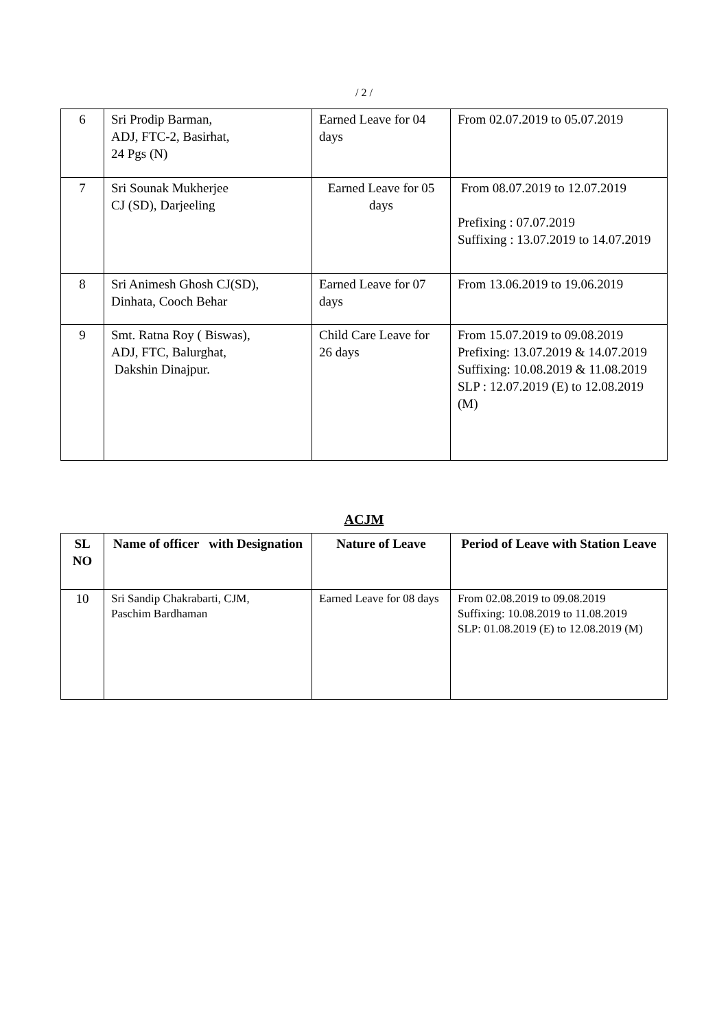/ 2 /
| 6 | Sri Prodip Barman, ADJ, FTC-2, Basirhat, 24 Pgs (N) | Earned Leave for 04 days | From 02.07.2019 to 05.07.2019 |
| 7 | Sri Sounak Mukherjee CJ (SD), Darjeeling | Earned Leave for 05 days | From 08.07.2019 to 12.07.2019 Prefixing : 07.07.2019 Suffixing : 13.07.2019 to 14.07.2019 |
| 8 | Sri Animesh Ghosh CJ(SD), Dinhata, Cooch Behar | Earned Leave for 07 days | From 13.06.2019 to 19.06.2019 |
| 9 | Smt. Ratna Roy ( Biswas), ADJ, FTC, Balurghat, Dakshin Dinajpur. | Child Care Leave for 26 days | From 15.07.2019 to 09.08.2019 Prefixing: 13.07.2019 & 14.07.2019 Suffixing: 10.08.2019 & 11.08.2019 SLP : 12.07.2019 (E) to 12.08.2019 (M) |
ACJM
| SL NO | Name of officer with Designation | Nature of Leave | Period of Leave with Station Leave |
| --- | --- | --- | --- |
| 10 | Sri Sandip Chakrabarti, CJM, Paschim Bardhaman | Earned Leave for 08 days | From 02.08.2019 to 09.08.2019 Suffixing: 10.08.2019 to 11.08.2019 SLP: 01.08.2019 (E) to 12.08.2019 (M) |